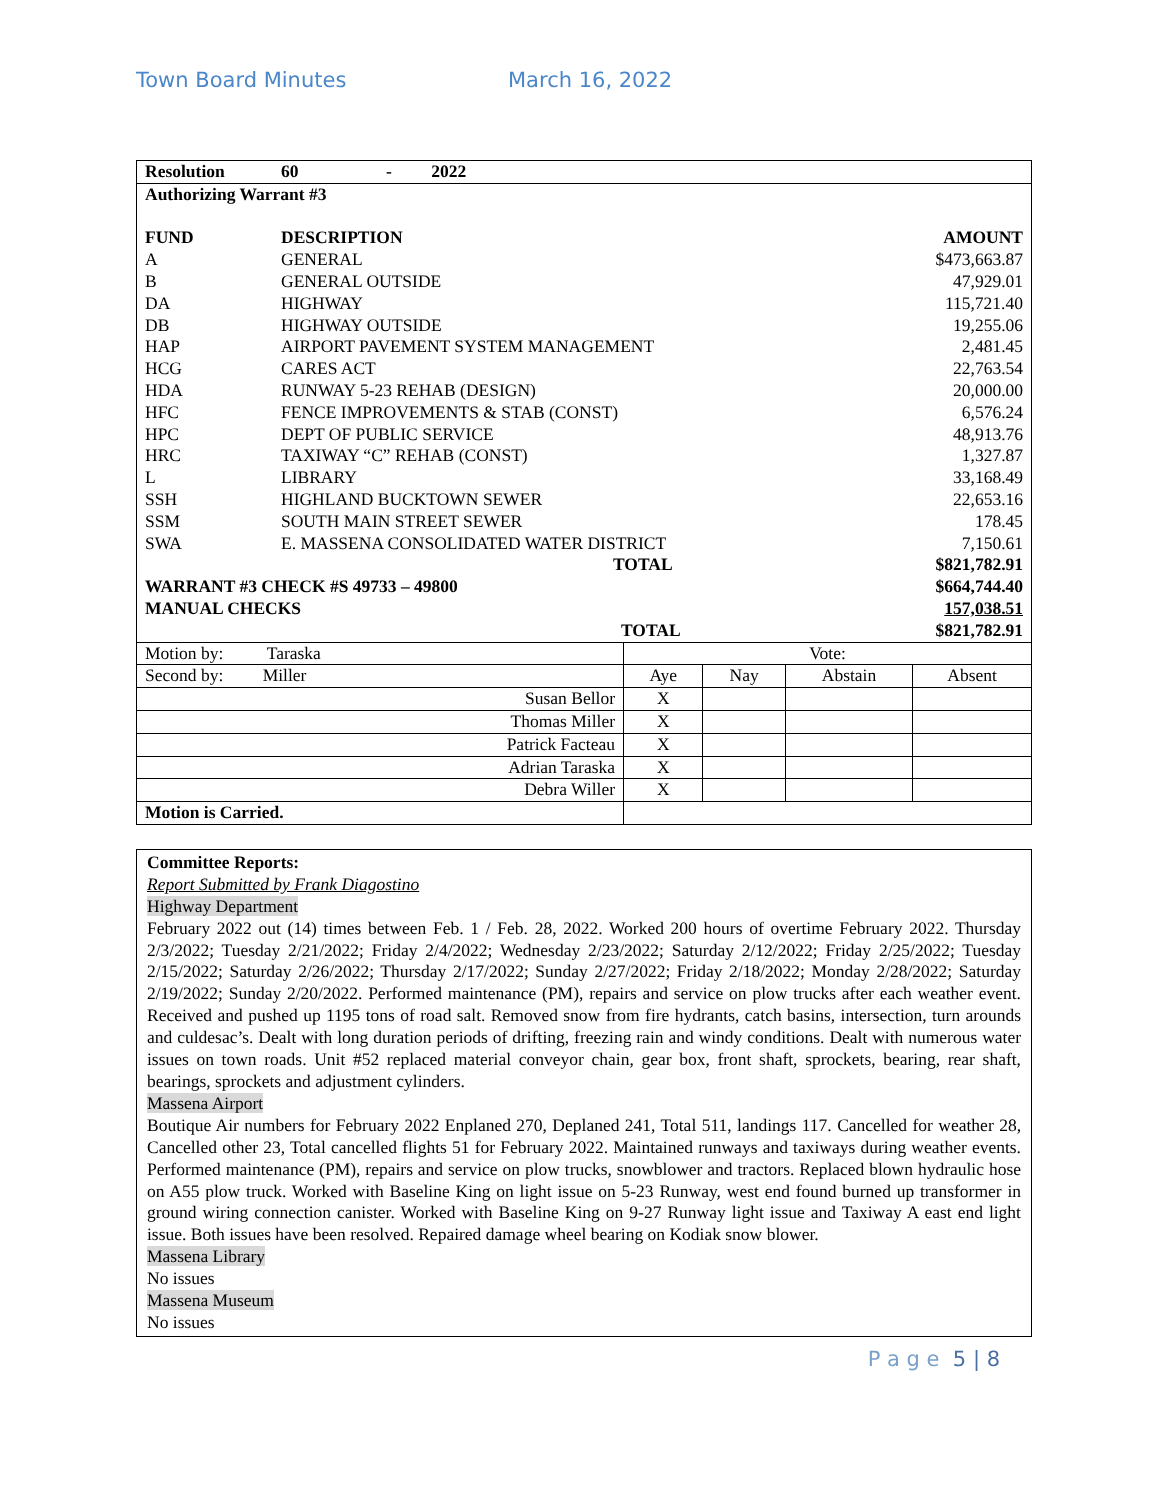Town Board Minutes March 16, 2022
| Resolution | 60 - 2022 | | |
| Authorizing Warrant #3 | | | |
| FUND | DESCRIPTION | | AMOUNT |
| A | GENERAL | | $473,663.87 |
| B | GENERAL OUTSIDE | | 47,929.01 |
| DA | HIGHWAY | | 115,721.40 |
| DB | HIGHWAY OUTSIDE | | 19,255.06 |
| HAP | AIRPORT PAVEMENT SYSTEM MANAGEMENT | | 2,481.45 |
| HCG | CARES ACT | | 22,763.54 |
| HDA | RUNWAY 5-23 REHAB (DESIGN) | | 20,000.00 |
| HFC | FENCE IMPROVEMENTS & STAB (CONST) | | 6,576.24 |
| HPC | DEPT OF PUBLIC SERVICE | | 48,913.76 |
| HRC | TAXIWAY “C” REHAB (CONST) | | 1,327.87 |
| L | LIBRARY | | 33,168.49 |
| SSH | HIGHLAND BUCKTOWN SEWER | | 22,653.16 |
| SSM | SOUTH MAIN STREET SEWER | | 178.45 |
| SWA | E. MASSENA CONSOLIDATED WATER DISTRICT | | 7,150.61 |
| | | TOTAL | $821,782.91 |
| WARRANT #3 CHECK #S 49733 – 49800 | | | $664,744.40 |
| MANUAL CHECKS | | | 157,038.51 |
| | | TOTAL | $821,782.91 |
| Motion by: Taraska | Vote: | | | |
| Second by: Miller | Aye | Nay | Abstain | Absent |
| Susan Bellor | X | | | |
| Thomas Miller | X | | | |
| Patrick Facteau | X | | | |
| Adrian Taraska | X | | | |
| Debra Willer | X | | | |
| Motion is Carried. | | | | |
Committee Reports:
Report Submitted by Frank Diagostino
Highway Department
February 2022 out (14) times between Feb. 1 / Feb. 28, 2022. Worked 200 hours of overtime February 2022. Thursday 2/3/2022; Tuesday 2/21/2022; Friday 2/4/2022; Wednesday 2/23/2022; Saturday 2/12/2022; Friday 2/25/2022; Tuesday 2/15/2022; Saturday 2/26/2022; Thursday 2/17/2022; Sunday 2/27/2022; Friday 2/18/2022; Monday 2/28/2022; Saturday 2/19/2022; Sunday 2/20/2022. Performed maintenance (PM), repairs and service on plow trucks after each weather event. Received and pushed up 1195 tons of road salt. Removed snow from fire hydrants, catch basins, intersection, turn arounds and culdesac’s. Dealt with long duration periods of drifting, freezing rain and windy conditions. Dealt with numerous water issues on town roads. Unit #52 replaced material conveyor chain, gear box, front shaft, sprockets, bearing, rear shaft, bearings, sprockets and adjustment cylinders.
Massena Airport
Boutique Air numbers for February 2022 Enplaned 270, Deplaned 241, Total 511, landings 117. Cancelled for weather 28, Cancelled other 23, Total cancelled flights 51 for February 2022. Maintained runways and taxiways during weather events. Performed maintenance (PM), repairs and service on plow trucks, snowblower and tractors. Replaced blown hydraulic hose on A55 plow truck. Worked with Baseline King on light issue on 5-23 Runway, west end found burned up transformer in ground wiring connection canister. Worked with Baseline King on 9-27 Runway light issue and Taxiway A east end light issue. Both issues have been resolved. Repaired damage wheel bearing on Kodiak snow blower.
Massena Library
No issues
Massena Museum
No issues
P a g e 5 | 8